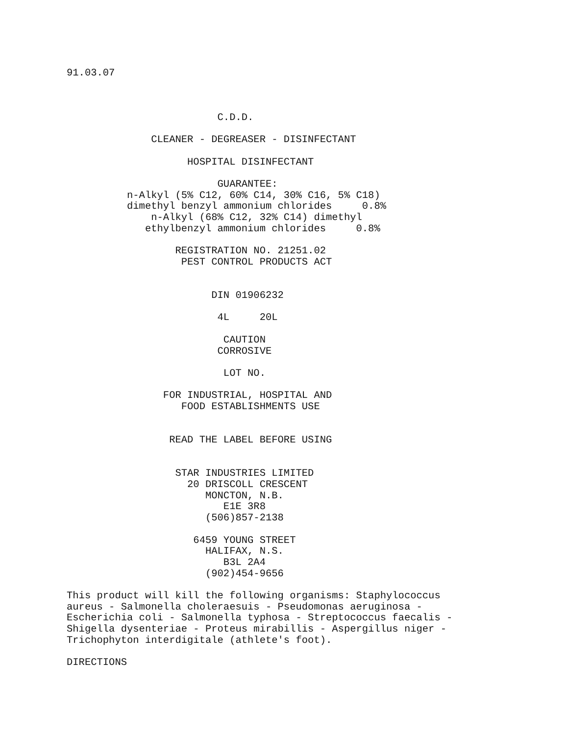91.03.07



                         C.D.D.

              CLEANER - DEGREASER - DISINFECTANT

                    HOSPITAL DISINFECTANT

                         GUARANTEE:
          n-Alkyl (5% C12, 60% C14, 30% C16, 5% C18)
          dimethyl benzyl ammonium chlorides     0.8%
              n-Alkyl (68% C12, 32% C14) dimethyl
             ethylbenzyl ammonium chlorides     0.8%

                  REGISTRATION NO. 21251.02
                   PEST CONTROL PRODUCTS ACT


                        DIN 01906232

                         4L     20L

                          CAUTION
                         CORROSIVE

                          LOT NO.

                FOR INDUSTRIAL, HOSPITAL AND
                   FOOD ESTABLISHMENTS USE


                 READ THE LABEL BEFORE USING


                  STAR INDUSTRIES LIMITED
                    20 DRISCOLL CRESCENT
                       MONCTON, N.B.
                          E1E 3R8
                       (506)857-2138

                     6459 YOUNG STREET
                       HALIFAX, N.S.
                          B3L 2A4
                       (902)454-9656

This product will kill the following organisms: Staphylococcus
aureus - Salmonella choleraesuis - Pseudomonas aeruginosa -
Escherichia coli - Salmonella typhosa - Streptococcus faecalis -
Shigella dysenteriae - Proteus mirabillis - Aspergillus niger -
Trichophyton interdigitale (athlete's foot).

DIRECTIONS